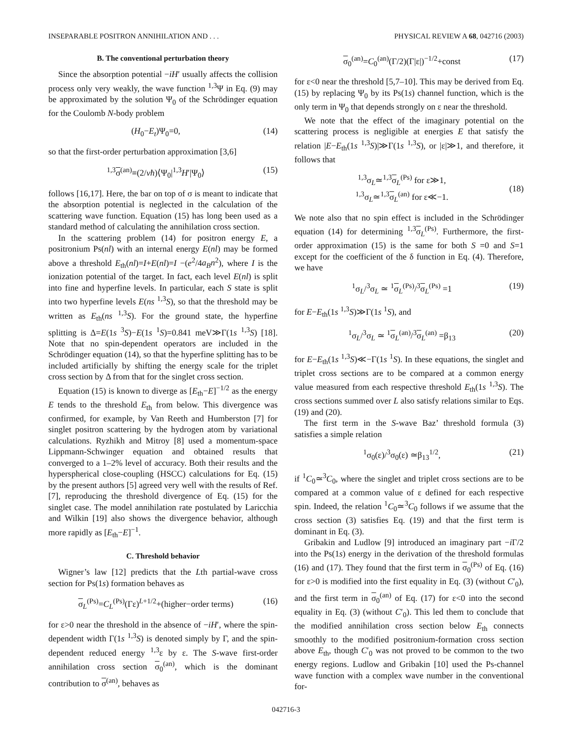INSEPARABLE POSITRON ANNIHILATION AND . . . PHYSICAL REVIEW A 68, 042716 (2003)
B. The conventional perturbation theory
Since the absorption potential −iH′ usually affects the collision process only very weakly, the wave function <sup>1,3</sup>Ψ in Eq. (9) may be approximated by the solution Ψ<sub>0</sub> of the Schrödinger equation for the Coulomb N-body problem
(H<sub>0</sub>−E<sub>t</sub>)Ψ<sub>0</sub>=0, (14)
so that the first-order perturbation approximation [3,6]
<sup>1,3</sup>σ<sup>(an)</sup>≡(2/vħ)⟨Ψ<sub>0</sub>|<sup>1,3</sup>H′|Ψ<sub>0</sub>⟩ (15)
follows [16,17]. Here, the bar on top of σ is meant to indicate that the absorption potential is neglected in the calculation of the scattering wave function. Equation (15) has long been used as a standard method of calculating the annihilation cross section.
In the scattering problem (14) for positron energy E, a positronium Ps(nl) with an internal energy E(nl) may be formed above a threshold E<sub>th</sub>(nl)=I+E(nl)=I −(e<sup>2</sup>/4a<sub>B</sub>n<sup>2</sup>), where I is the ionization potential of the target. In fact, each level E(nl) is split into fine and hyperfine levels. In particular, each S state is split into two hyperfine levels E(ns <sup>1,3</sup>S), so that the threshold may be written as E<sub>th</sub>(ns <sup>1,3</sup>S). For the ground state, the hyperfine splitting is Δ=E(1s <sup>3</sup>S)−E(1s <sup>1</sup>S)=0.841 meV≫Γ(1s <sup>1,3</sup>S) [18]. Note that no spin-dependent operators are included in the Schrödinger equation (14), so that the hyperfine splitting has to be included artificially by shifting the energy scale for the triplet cross section by Δ from that for the singlet cross section.
Equation (15) is known to diverge as [E<sub>th</sub>−E]<sup>−1/2</sup> as the energy E tends to the threshold E<sub>th</sub> from below. This divergence was confirmed, for example, by Van Reeth and Humberston [7] for singlet positron scattering by the hydrogen atom by variational calculations. Ryzhikh and Mitroy [8] used a momentum-space Lippmann-Schwinger equation and obtained results that converged to a 1–2% level of accuracy. Both their results and the hyperspherical close-coupling (HSCC) calculations for Eq. (15) by the present authors [5] agreed very well with the results of Ref. [7], reproducing the threshold divergence of Eq. (15) for the singlet case. The model annihilation rate postulated by Laricchia and Wilkin [19] also shows the divergence behavior, although more rapidly as [E<sub>th</sub>−E]<sup>−1</sup>.
C. Threshold behavior
Wigner’s law [12] predicts that the Lth partial-wave cross section for Ps(1s) formation behaves as
σ<sub>L</sub><sup>(Ps)</sup>=C<sub>L</sub><sup>(Ps)</sup>(Γε)<sup>L+1/2</sup>+(higher−order terms) (16)
for ε>0 near the threshold in the absence of −iH′, where the spin-dependent width Γ(1s <sup>1,3</sup>S) is denoted simply by Γ, and the spin-dependent reduced energy <sup>1,3</sup>ε by ε. The S-wave first-order annihilation cross section σ<sub>0</sub><sup>(an)</sup>, which is the dominant contribution to σ<sup>(an)</sup>, behaves as
σ<sub>0</sub><sup>(an)</sup>=C<sub>0</sub><sup>(an)</sup>(Γ/2)(Γ|ε|)<sup>−1/2</sup>+const (17)
for ε<0 near the threshold [5,7–10]. This may be derived from Eq. (15) by replacing Ψ<sub>0</sub> by its Ps(1s) channel function, which is the only term in Ψ<sub>0</sub> that depends strongly on ε near the threshold.
We note that the effect of the imaginary potential on the scattering process is negligible at energies E that satisfy the relation |E−E<sub>th</sub>(1s <sup>1,3</sup>S)|≫Γ(1s <sup>1,3</sup>S), or |ε|≫1, and therefore, it follows that
<sup>1,3</sup>σ<sub>L</sub>≃<sup>1,3</sup>σ<sub>L</sub><sup>(Ps)</sup> for ε≫1,
<sup>1,3</sup>σ<sub>L</sub>≃<sup>1,3</sup>σ<sub>L</sub><sup>(an)</sup> for ε≪−1.
(18)
We note also that no spin effect is included in the Schrödinger equation (14) for determining <sup>1,3</sup>σ<sub>L</sub><sup>(Ps)</sup>. Furthermore, the first-order approximation (15) is the same for both S =0 and S=1 except for the coefficient of the δ function in Eq. (4). Therefore, we have
<sup>1</sup> σ<sub>L</sub>/<sup>3</sup>σ<sub>L</sub> ≃ <sup>1</sup>σ<sub>L</sub><sup>(Ps)</sup>/<sup>3</sup>σ<sub>L</sub><sup>(Ps)</sup> =1 (19)
for E−E<sub>th</sub>(1s <sup>1,3</sup>S)≫Γ(1s <sup>1</sup>S), and
<sup>1</sup> σ<sub>L</sub>/<sup>3</sup>σ<sub>L</sub> ≃ <sup>1</sup>σ<sub>L</sub><sup>(an)</sup>/<sup>3</sup>σ<sub>L</sub><sup>(an)</sup> =β<sub>13</sub> (20)
for E−E<sub>th</sub>(1s <sup>1,3</sup>S)≪−Γ(1s <sup>1</sup>S). In these equations, the singlet and triplet cross sections are to be compared at a common energy value measured from each respective threshold E<sub>th</sub>(1s <sup>1,3</sup>S). The cross sections summed over L also satisfy relations similar to Eqs. (19) and (20).
The first term in the S-wave Baz’ threshold formula (3) satisfies a simple relation
<sup>1</sup> σ<sub>0</sub>(ε)/<sup>3</sup>σ<sub>0</sub>(ε) ≃β<sub>13</sub><sup>1/2</sup>, (21)
if <sup>1</sup>C<sub>0</sub>≃<sup>3</sup>C<sub>0</sub>, where the singlet and triplet cross sections are to be compared at a common value of ε defined for each respective spin. Indeed, the relation <sup>1</sup>C<sub>0</sub>≃<sup>3</sup>C<sub>0</sub> follows if we assume that the cross section (3) satisfies Eq. (19) and that the first term is dominant in Eq. (3).
Gribakin and Ludlow [9] introduced an imaginary part −i Γ/2 into the Ps(1s) energy in the derivation of the threshold formulas (16) and (17). They found that the first term in σ<sub>0</sub><sup>(Ps)</sup> of Eq. (16) for ε>0 is modified into the first equality in Eq. (3) (without C′<sub>0</sub>), and the first term in σ<sub>0</sub><sup>(an)</sup> of Eq. (17) for ε<0 into the second equality in Eq. (3) (without C′<sub>0</sub>). This led them to conclude that the modified annihilation cross section below E<sub>th</sub> connects smoothly to the modified positronium-formation cross section above E<sub>th</sub>, though C′<sub>0</sub> was not proved to be common to the two energy regions. Ludlow and Gribakin [10] used the Ps-channel wave function with a complex wave number in the conventional for-
042716-3